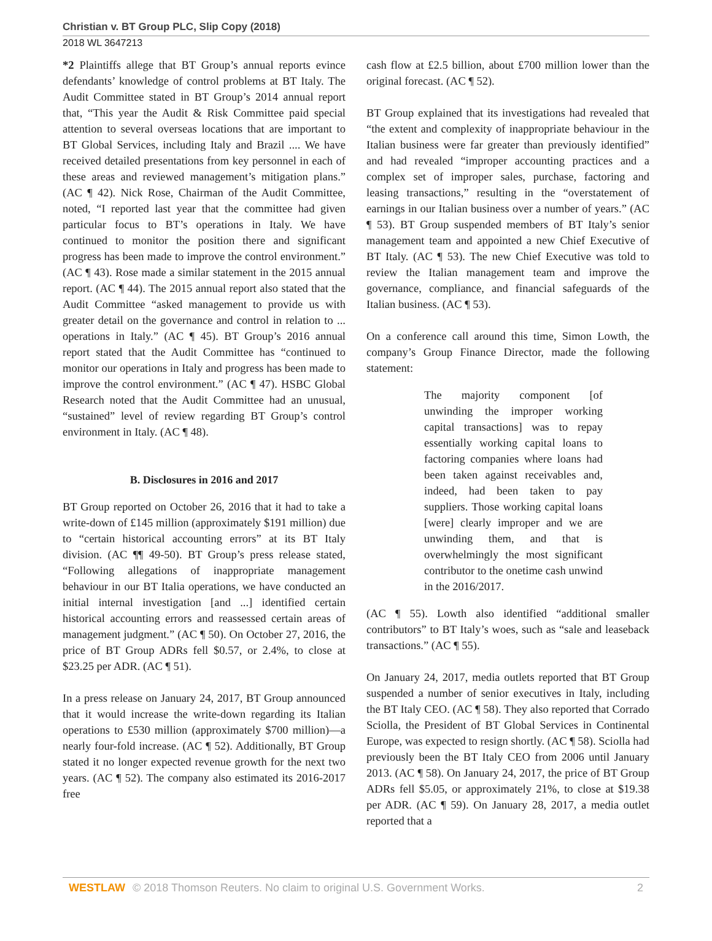Christian v. BT Group PLC, Slip Copy (2018)
2018 WL 3647213
*2 Plaintiffs allege that BT Group’s annual reports evince defendants’ knowledge of control problems at BT Italy. The Audit Committee stated in BT Group’s 2014 annual report that, “This year the Audit & Risk Committee paid special attention to several overseas locations that are important to BT Global Services, including Italy and Brazil .... We have received detailed presentations from key personnel in each of these areas and reviewed management’s mitigation plans.” (AC ¶ 42). Nick Rose, Chairman of the Audit Committee, noted, “I reported last year that the committee had given particular focus to BT’s operations in Italy. We have continued to monitor the position there and significant progress has been made to improve the control environment.” (AC ¶ 43). Rose made a similar statement in the 2015 annual report. (AC ¶ 44). The 2015 annual report also stated that the Audit Committee “asked management to provide us with greater detail on the governance and control in relation to ... operations in Italy.” (AC ¶ 45). BT Group’s 2016 annual report stated that the Audit Committee has “continued to monitor our operations in Italy and progress has been made to improve the control environment.” (AC ¶ 47). HSBC Global Research noted that the Audit Committee had an unusual, “sustained” level of review regarding BT Group’s control environment in Italy. (AC ¶ 48).
B. Disclosures in 2016 and 2017
BT Group reported on October 26, 2016 that it had to take a write-down of £145 million (approximately $191 million) due to “certain historical accounting errors” at its BT Italy division. (AC ¶¶ 49-50). BT Group’s press release stated, “Following allegations of inappropriate management behaviour in our BT Italia operations, we have conducted an initial internal investigation [and ...] identified certain historical accounting errors and reassessed certain areas of management judgment.” (AC ¶ 50). On October 27, 2016, the price of BT Group ADRs fell $0.57, or 2.4%, to close at $23.25 per ADR. (AC ¶ 51).
In a press release on January 24, 2017, BT Group announced that it would increase the write-down regarding its Italian operations to £530 million (approximately $700 million)—a nearly four-fold increase. (AC ¶ 52). Additionally, BT Group stated it no longer expected revenue growth for the next two years. (AC ¶ 52). The company also estimated its 2016-2017 free
cash flow at £2.5 billion, about £700 million lower than the original forecast. (AC ¶ 52).
BT Group explained that its investigations had revealed that “the extent and complexity of inappropriate behaviour in the Italian business were far greater than previously identified” and had revealed “improper accounting practices and a complex set of improper sales, purchase, factoring and leasing transactions,” resulting in the “overstatement of earnings in our Italian business over a number of years.” (AC ¶ 53). BT Group suspended members of BT Italy’s senior management team and appointed a new Chief Executive of BT Italy. (AC ¶ 53). The new Chief Executive was told to review the Italian management team and improve the governance, compliance, and financial safeguards of the Italian business. (AC ¶ 53).
On a conference call around this time, Simon Lowth, the company’s Group Finance Director, made the following statement:
The majority component [of unwinding the improper working capital transactions] was to repay essentially working capital loans to factoring companies where loans had been taken against receivables and, indeed, had been taken to pay suppliers. Those working capital loans [were] clearly improper and we are unwinding them, and that is overwhelmingly the most significant contributor to the onetime cash unwind in the 2016/2017.
(AC ¶ 55). Lowth also identified “additional smaller contributors” to BT Italy’s woes, such as “sale and leaseback transactions.” (AC ¶ 55).
On January 24, 2017, media outlets reported that BT Group suspended a number of senior executives in Italy, including the BT Italy CEO. (AC ¶ 58). They also reported that Corrado Sciolla, the President of BT Global Services in Continental Europe, was expected to resign shortly. (AC ¶ 58). Sciolla had previously been the BT Italy CEO from 2006 until January 2013. (AC ¶ 58). On January 24, 2017, the price of BT Group ADRs fell $5.05, or approximately 21%, to close at $19.38 per ADR. (AC ¶ 59). On January 28, 2017, a media outlet reported that a
WESTLAW © 2018 Thomson Reuters. No claim to original U.S. Government Works. 2